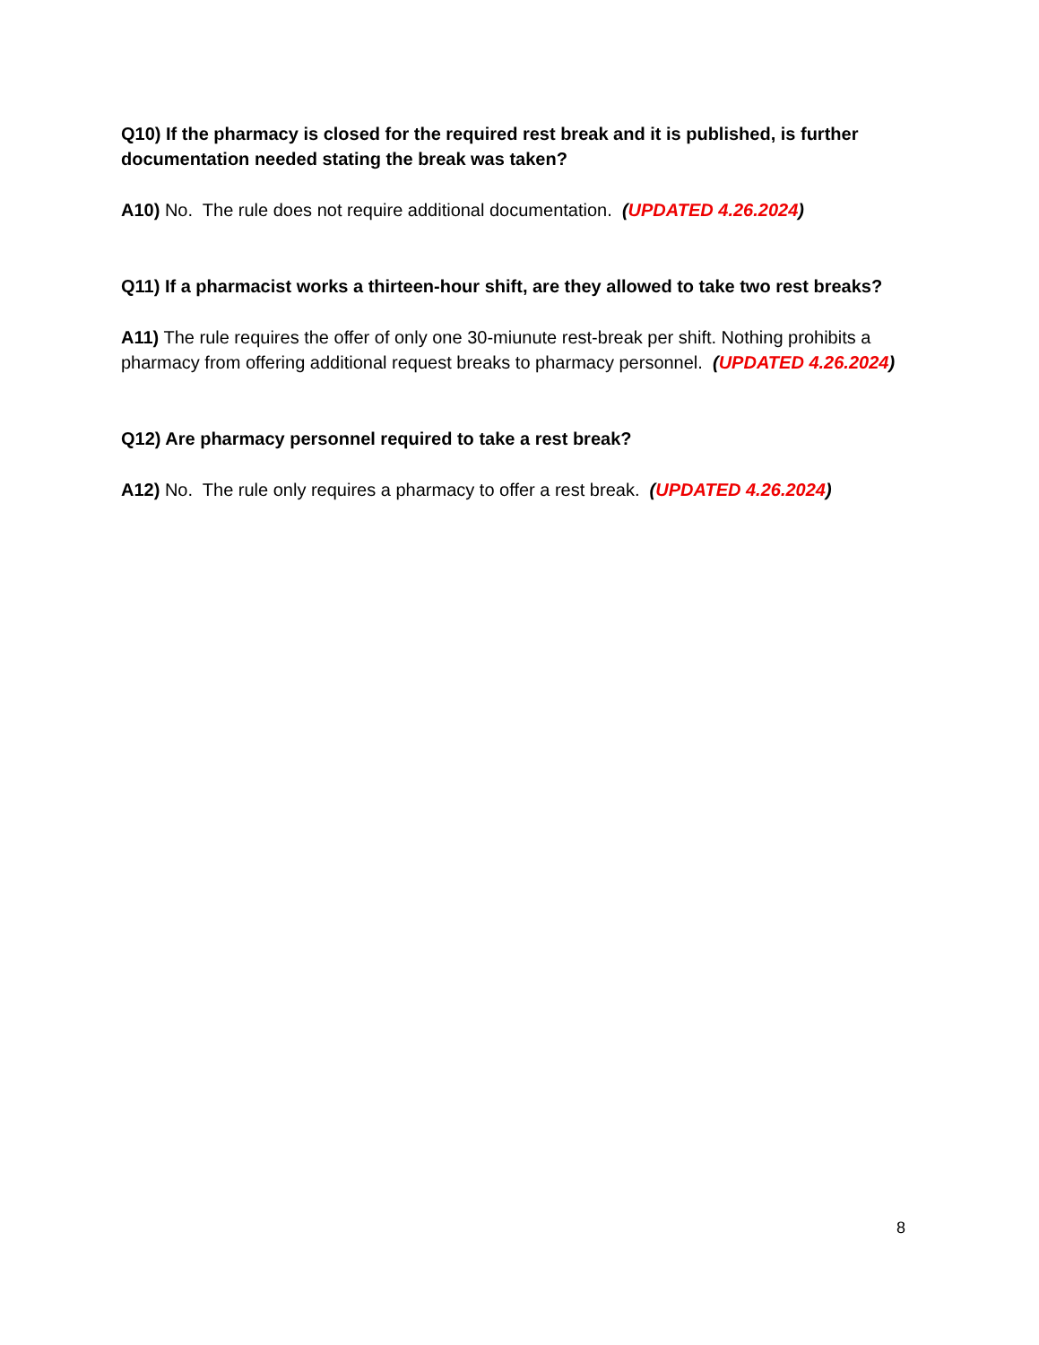Q10) If the pharmacy is closed for the required rest break and it is published, is further documentation needed stating the break was taken?
A10) No. The rule does not require additional documentation. (UPDATED 4.26.2024)
Q11) If a pharmacist works a thirteen-hour shift, are they allowed to take two rest breaks?
A11) The rule requires the offer of only one 30-miunute rest-break per shift. Nothing prohibits a pharmacy from offering additional request breaks to pharmacy personnel. (UPDATED 4.26.2024)
Q12) Are pharmacy personnel required to take a rest break?
A12) No. The rule only requires a pharmacy to offer a rest break. (UPDATED 4.26.2024)
8